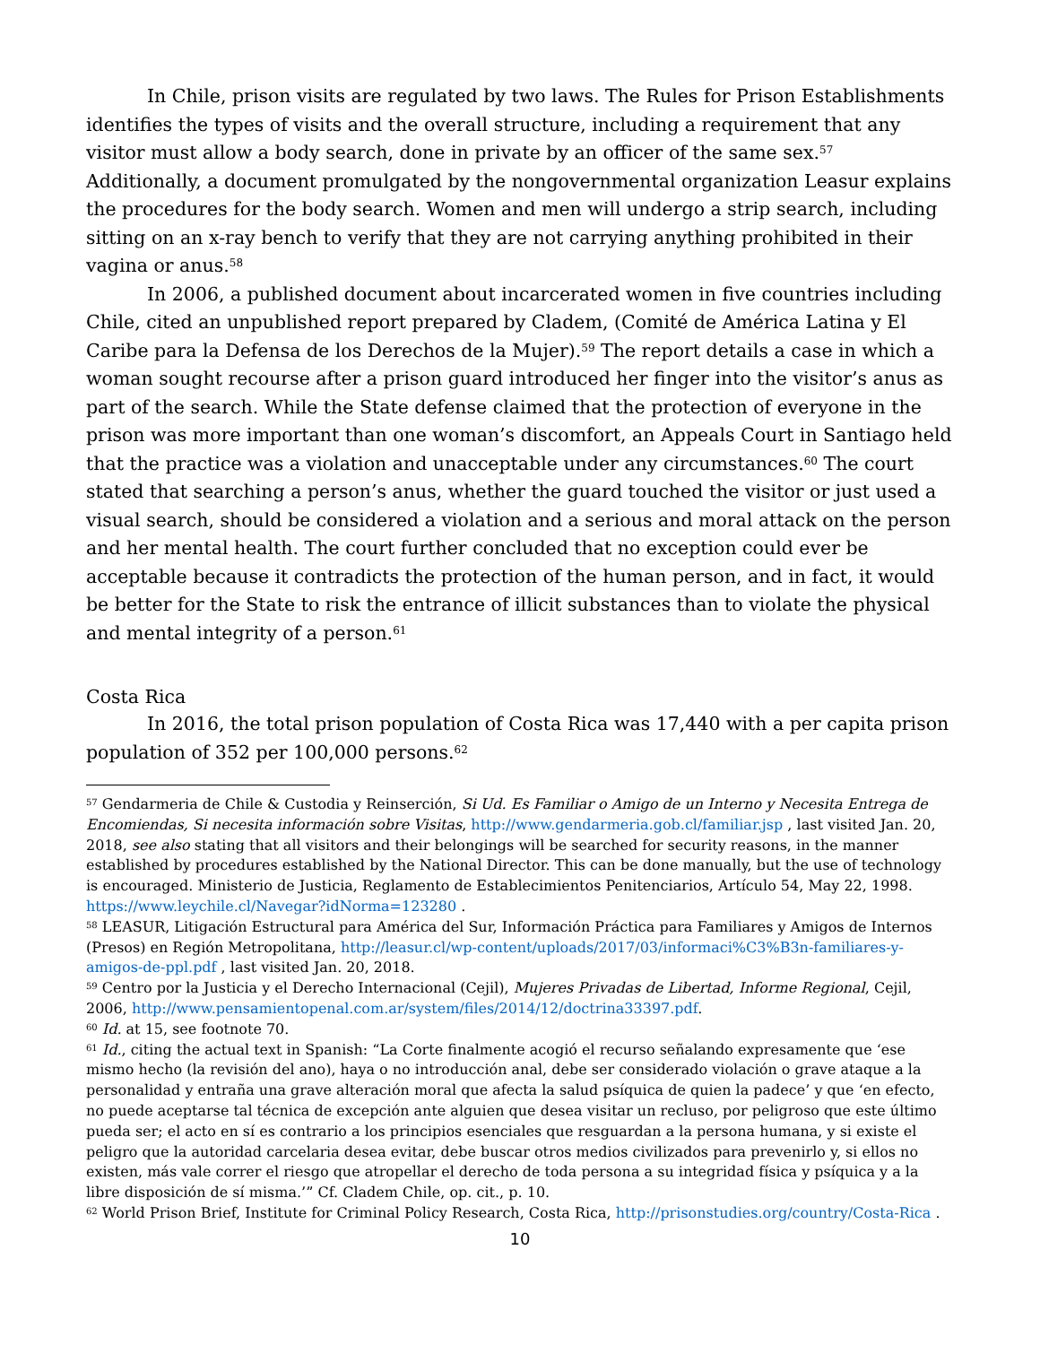In Chile, prison visits are regulated by two laws. The Rules for Prison Establishments identifies the types of visits and the overall structure, including a requirement that any visitor must allow a body search, done in private by an officer of the same sex.<sup>57</sup> Additionally, a document promulgated by the nongovernmental organization Leasur explains the procedures for the body search. Women and men will undergo a strip search, including sitting on an x-ray bench to verify that they are not carrying anything prohibited in their vagina or anus.<sup>58</sup>
In 2006, a published document about incarcerated women in five countries including Chile, cited an unpublished report prepared by Cladem, (Comité de América Latina y El Caribe para la Defensa de los Derechos de la Mujer).<sup>59</sup> The report details a case in which a woman sought recourse after a prison guard introduced her finger into the visitor’s anus as part of the search. While the State defense claimed that the protection of everyone in the prison was more important than one woman’s discomfort, an Appeals Court in Santiago held that the practice was a violation and unacceptable under any circumstances.<sup>60</sup> The court stated that searching a person’s anus, whether the guard touched the visitor or just used a visual search, should be considered a violation and a serious and moral attack on the person and her mental health. The court further concluded that no exception could ever be acceptable because it contradicts the protection of the human person, and in fact, it would be better for the State to risk the entrance of illicit substances than to violate the physical and mental integrity of a person.<sup>61</sup>
Costa Rica
In 2016, the total prison population of Costa Rica was 17,440 with a per capita prison population of 352 per 100,000 persons.<sup>62</sup>
<sup>57</sup> Gendarmeria de Chile & Custodia y Reinserción, Si Ud. Es Familiar o Amigo de un Interno y Necesita Entrega de Encomiendas, Si necesita información sobre Visitas, http://www.gendarmeria.gob.cl/familiar.jsp , last visited Jan. 20, 2018, see also stating that all visitors and their belongings will be searched for security reasons, in the manner established by procedures established by the National Director. This can be done manually, but the use of technology is encouraged. Ministerio de Justicia, Reglamento de Establecimientos Penitenciarios, Artículo 54, May 22, 1998. https://www.leychile.cl/Navegar?idNorma=123280 .
<sup>58</sup> LEASUR, Litigación Estructural para América del Sur, Información Práctica para Familiares y Amigos de Internos (Presos) en Región Metropolitana, http://leasur.cl/wp-content/uploads/2017/03/informaci%C3%B3n-familiares-y-amigos-de-ppl.pdf , last visited Jan. 20, 2018.
<sup>59</sup> Centro por la Justicia y el Derecho Internacional (Cejil), Mujeres Privadas de Libertad, Informe Regional, Cejil, 2006, http://www.pensamientopenal.com.ar/system/files/2014/12/doctrina33397.pdf.
<sup>60</sup> Id. at 15, see footnote 70.
<sup>61</sup> Id., citing the actual text in Spanish: “La Corte finalmente acogió el recurso señalando expresamente que ‘ese mismo hecho (la revisión del ano), haya o no introducción anal, debe ser considerado violación o grave ataque a la personalidad y entraña una grave alteración moral que afecta la salud psíquica de quien la padece’ y que ‘en efecto, no puede aceptarse tal técnica de excepción ante alguien que desea visitar un recluso, por peligroso que este último pueda ser; el acto en sí es contrario a los principios esenciales que resguardan a la persona humana, y si existe el peligro que la autoridad carcelaria desea evitar, debe buscar otros medios civilizados para prevenirlo y, si ellos no existen, más vale correr el riesgo que atropellar el derecho de toda persona a su integridad física y psíquica y a la libre disposición de sí misma.’” Cf. Cladem Chile, op. cit., p. 10.
<sup>62</sup> World Prison Brief, Institute for Criminal Policy Research, Costa Rica, http://prisonstudies.org/country/Costa-Rica .
10